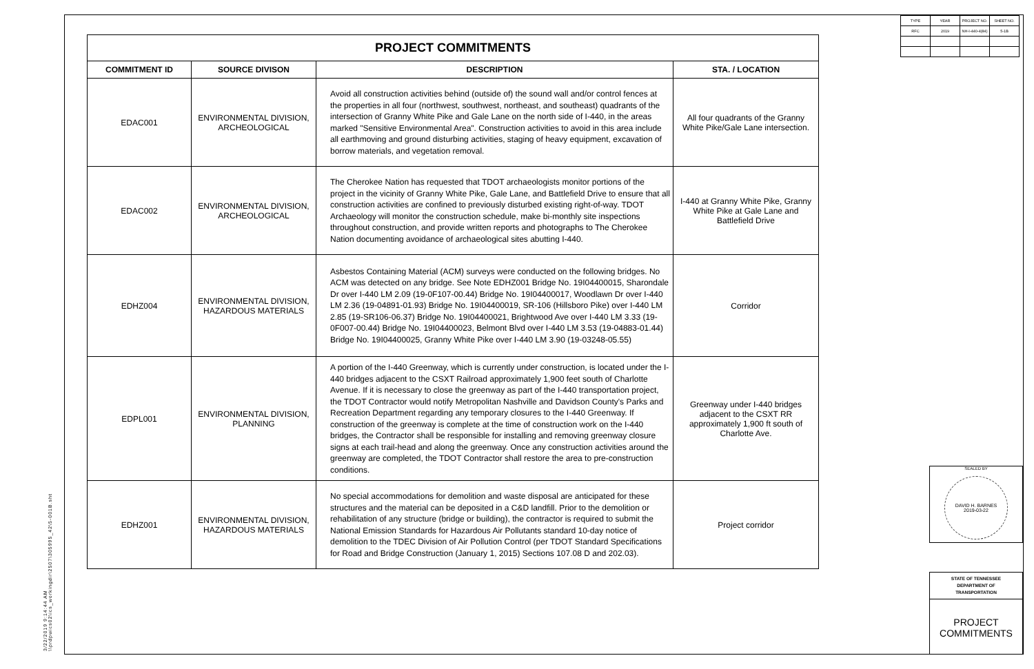3/22/2019 9:14:44 AM \\prdpwics02\ics_workingdir\2507\305995_42\5-001B.sht
| TYPE | YEAR | PROJECT NO. | SHEET NO. |
| RFC | 2019 | NH-I-440-4(84) | 5-1B |
PROJECT COMMITMENTS
| COMMITMENT ID | SOURCE DIVISON | DESCRIPTION | STA. / LOCATION |
| --- | --- | --- | --- |
| EDAC001 | ENVIRONMENTAL DIVISION, ARCHEOLOGICAL | Avoid all construction activities behind (outside of) the sound wall and/or control fences at the properties in all four (northwest, southwest, northeast, and southeast) quadrants of the intersection of Granny White Pike and Gale Lane on the north side of I-440, in the areas marked "Sensitive Environmental Area". Construction activities to avoid in this area include all earthmoving and ground disturbing activities, staging of heavy equipment, excavation of borrow materials, and vegetation removal. | All four quadrants of the Granny White Pike/Gale Lane intersection. |
| EDAC002 | ENVIRONMENTAL DIVISION, ARCHEOLOGICAL | The Cherokee Nation has requested that TDOT archaeologists monitor portions of the project in the vicinity of Granny White Pike, Gale Lane, and Battlefield Drive to ensure that all construction activities are confined to previously disturbed existing right-of-way. TDOT Archaeology will monitor the construction schedule, make bi-monthly site inspections throughout construction, and provide written reports and photographs to The Cherokee Nation documenting avoidance of archaeological sites abutting I-440. | I-440 at Granny White Pike, Granny White Pike at Gale Lane and Battlefield Drive |
| EDHZ004 | ENVIRONMENTAL DIVISION, HAZARDOUS MATERIALS | Asbestos Containing Material (ACM) surveys were conducted on the following bridges. No ACM was detected on any bridge. See Note EDHZ001 Bridge No. 19I04400015, Sharondale Dr over I-440 LM 2.09 (19-0F107-00.44) Bridge No. 19I04400017, Woodlawn Dr over I-440 LM 2.36 (19-04891-01.93) Bridge No. 19I04400019, SR-106 (Hillsboro Pike) over I-440 LM 2.85 (19-SR106-06.37) Bridge No. 19I04400021, Brightwood Ave over I-440 LM 3.33 (19-0F007-00.44) Bridge No. 19I04400023, Belmont Blvd over I-440 LM 3.53 (19-04883-01.44) Bridge No. 19I04400025, Granny White Pike over I-440 LM 3.90 (19-03248-05.55) | Corridor |
| EDPL001 | ENVIRONMENTAL DIVISION, PLANNING | A portion of the I-440 Greenway, which is currently under construction, is located under the I-440 bridges adjacent to the CSXT Railroad approximately 1,900 feet south of Charlotte Avenue. If it is necessary to close the greenway as part of the I-440 transportation project, the TDOT Contractor would notify Metropolitan Nashville and Davidson County's Parks and Recreation Department regarding any temporary closures to the I-440 Greenway. If construction of the greenway is complete at the time of construction work on the I-440 bridges, the Contractor shall be responsible for installing and removing greenway closure signs at each trail-head and along the greenway. Once any construction activities around the greenway are completed, the TDOT Contractor shall restore the area to pre-construction conditions. | Greenway under I-440 bridges adjacent to the CSXT RR approximately 1,900 ft south of Charlotte Ave. |
| EDHZ001 | ENVIRONMENTAL DIVISION, HAZARDOUS MATERIALS | No special accommodations for demolition and waste disposal are anticipated for these structures and the material can be deposited in a C&D landfill. Prior to the demolition or rehabilitation of any structure (bridge or building), the contractor is required to submit the National Emission Standards for Hazardous Air Pollutants standard 10-day notice of demolition to the TDEC Division of Air Pollution Control (per TDOT Standard Specifications for Road and Bridge Construction (January 1, 2015) Sections 107.08 D and 202.03). | Project corridor |
SEALED BY
DAVID H. BARNES
2019-03-22
STATE OF TENNESSEE
DEPARTMENT OF
TRANSPORTATION
PROJECT
COMMITMENTS